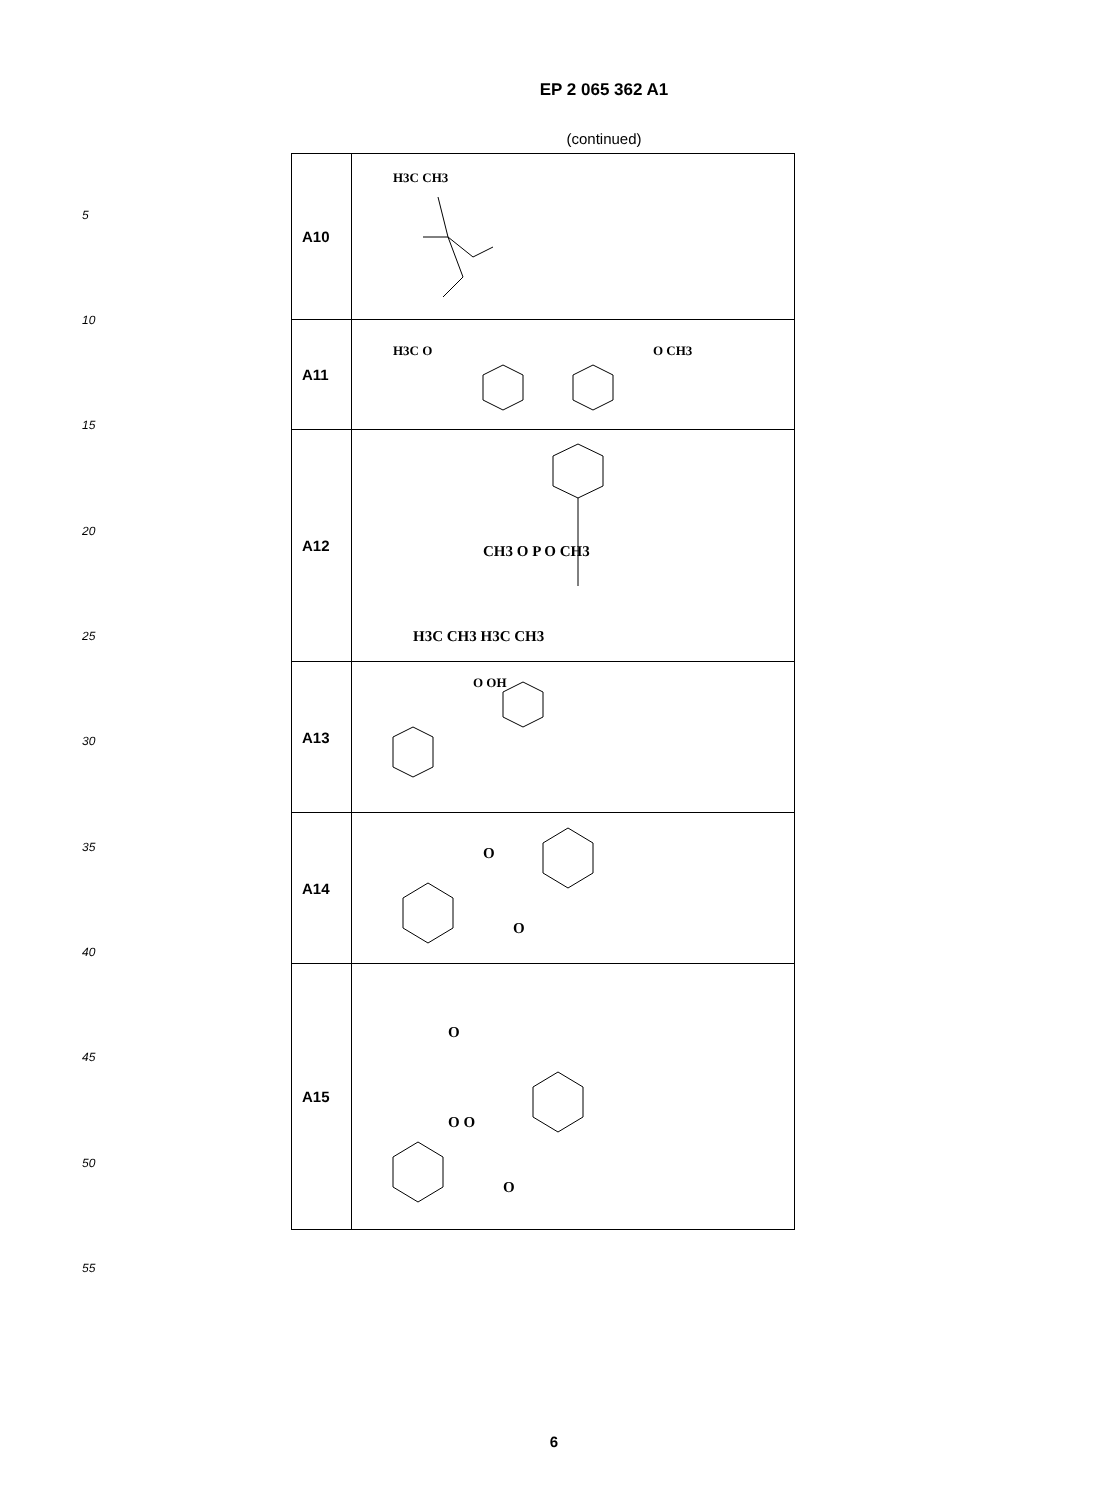EP 2 065 362 A1
(continued)
5
10
15
20
25
30
35
40
45
50
55
| A10 | H3C CH3 |
| A11 | H3C O O CH3 |
| A12 | CH3 O P O CH3 H3C CH3 H3C CH3 |
| A13 | O OH |
| A14 | O O |
| A15 | O O O O |
6